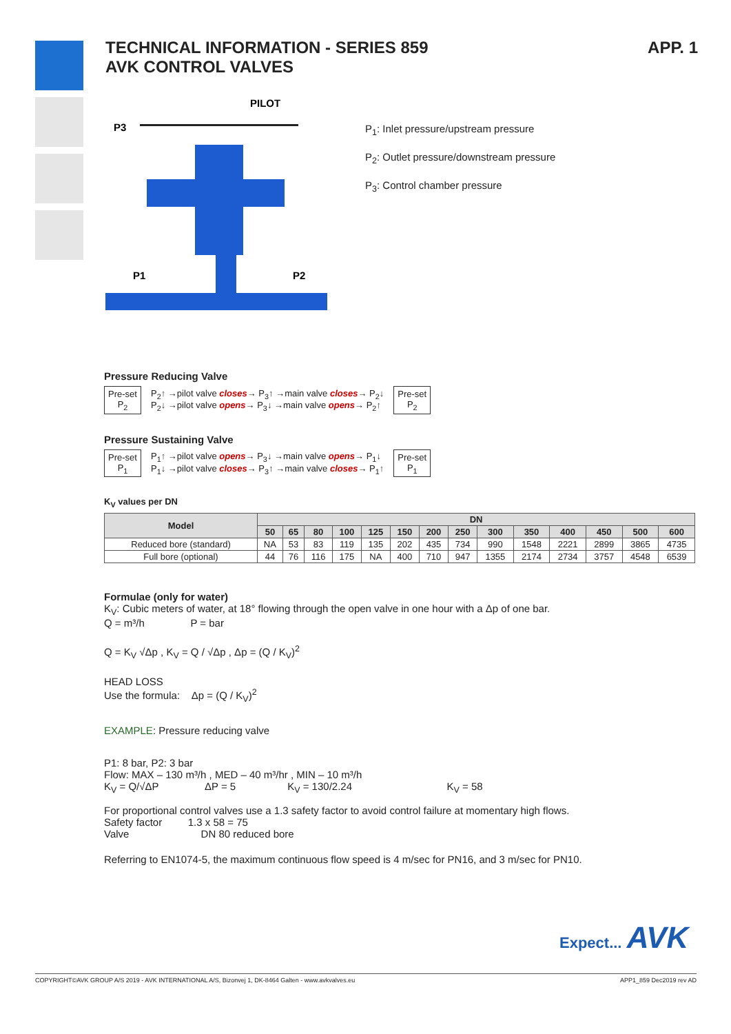TECHNICAL INFORMATION - SERIES 859
AVK CONTROL VALVES
APP. 1
PILOT
P3
P1
P2
P<sub>1</sub>: Inlet pressure/upstream pressure
P<sub>2</sub>: Outlet pressure/downstream pressure
P<sub>3</sub>: Control chamber pressure
Pressure Reducing Valve
Pre-set P<sub>2</sub>
P<sub>2</sub>↑ →pilot valve closes→ P<sub>3</sub>↑ →main valve closes→ P<sub>2</sub>↓
P<sub>2</sub>↓ →pilot valve opens→ P<sub>3</sub>↓ →main valve opens→ P<sub>2</sub>↑
Pre-set P<sub>2</sub>
Pressure Sustaining Valve
Pre-set P<sub>1</sub>
P<sub>1</sub>↑ →pilot valve opens→ P<sub>3</sub>↓ →main valve opens→ P<sub>1</sub>↓
P<sub>1</sub>↓ →pilot valve closes→ P<sub>3</sub>↑ →main valve closes→ P<sub>1</sub>↑
Pre-set P<sub>1</sub>
K<sub>V</sub> values per DN
| Model | DN | | | | | | | | | | | | | |
| --- | --- | --- | --- | --- | --- | --- | --- | --- | --- | --- | --- | --- | --- | --- |
| | 50 | 65 | 80 | 100 | 125 | 150 | 200 | 250 | 300 | 350 | 400 | 450 | 500 | 600 |
| Reduced bore (standard) | NA | 53 | 83 | 119 | 135 | 202 | 435 | 734 | 990 | 1548 | 2221 | 2899 | 3865 | 4735 |
| Full bore (optional) | 44 | 76 | 116 | 175 | NA | 400 | 710 | 947 | 1355 | 2174 | 2734 | 3757 | 4548 | 6539 |
Formulae (only for water)
K<sub>V</sub>: Cubic meters of water, at 18° flowing through the open valve in one hour with a Δp of one bar.
Q = m³/h P = bar
Q = K<sub>V</sub> √Δp , K<sub>V</sub> = Q / √Δp , Δp = (Q / K<sub>V</sub>)<sup>2</sup>
HEAD LOSS
Use the formula: Δp = (Q / K<sub>V</sub>)<sup>2</sup>
EXAMPLE: Pressure reducing valve
P1: 8 bar, P2: 3 bar
Flow: MAX – 130 m³/h , MED – 40 m³/hr , MIN – 10 m³/h
K<sub>V</sub> = Q/√ΔP ΔP = 5 K<sub>V</sub> = 130/2.24 K<sub>V</sub> = 58
For proportional control valves use a 1.3 safety factor to avoid control failure at momentary high flows.
Safety factor 1.3 x 58 = 75
Valve DN 80 reduced bore
Referring to EN1074-5, the maximum continuous flow speed is 4 m/sec for PN16, and 3 m/sec for PN10.
Expect... AVK
COPYRIGHT©AVK GROUP A/S 2019 - AVK INTERNATIONAL A/S, Bizonvej 1, DK-8464 Galten - www.avkvalves.eu APP1_859 Dec2019 rev AD